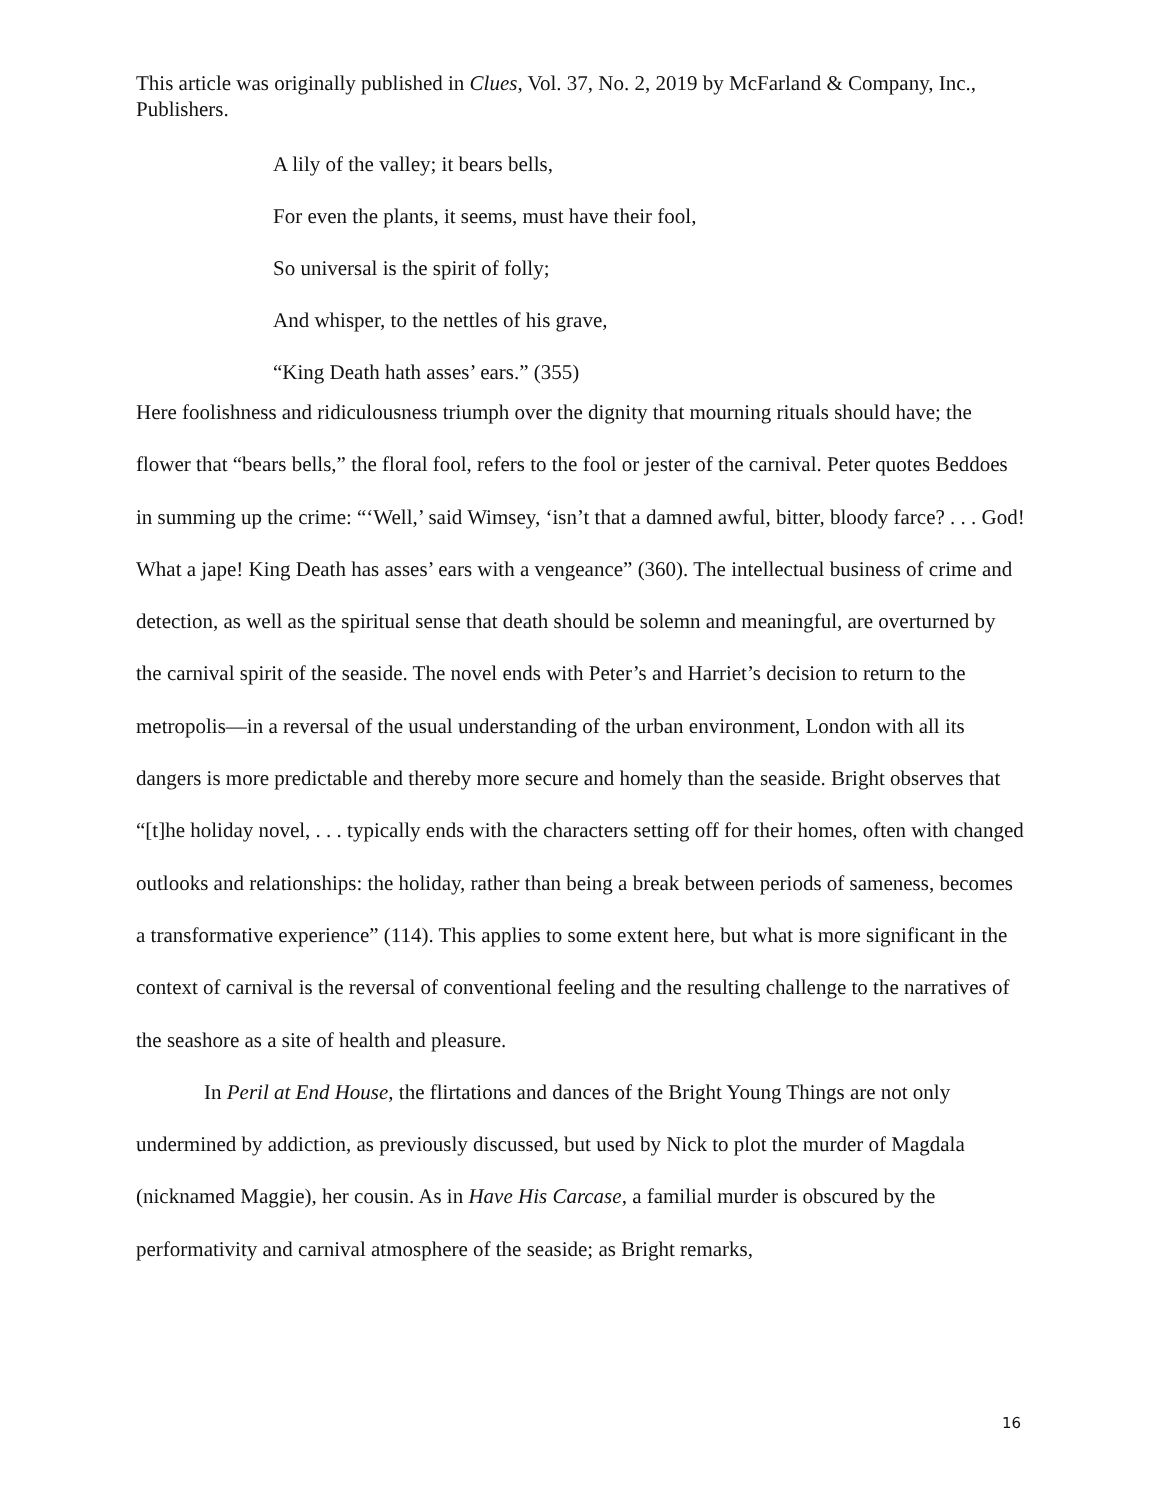This article was originally published in Clues, Vol. 37, No. 2, 2019 by McFarland & Company, Inc., Publishers.
A lily of the valley; it bears bells,
For even the plants, it seems, must have their fool,
So universal is the spirit of folly;
And whisper, to the nettles of his grave,
“King Death hath asses’ ears.” (355)
Here foolishness and ridiculousness triumph over the dignity that mourning rituals should have; the flower that “bears bells,” the floral fool, refers to the fool or jester of the carnival. Peter quotes Beddoes in summing up the crime: “‘Well,’ said Wimsey, ‘isn’t that a damned awful, bitter, bloody farce? . . . God! What a jape! King Death has asses’ ears with a vengeance” (360). The intellectual business of crime and detection, as well as the spiritual sense that death should be solemn and meaningful, are overturned by the carnival spirit of the seaside. The novel ends with Peter’s and Harriet’s decision to return to the metropolis—in a reversal of the usual understanding of the urban environment, London with all its dangers is more predictable and thereby more secure and homely than the seaside. Bright observes that “[t]he holiday novel, . . . typically ends with the characters setting off for their homes, often with changed outlooks and relationships: the holiday, rather than being a break between periods of sameness, becomes a transformative experience” (114). This applies to some extent here, but what is more significant in the context of carnival is the reversal of conventional feeling and the resulting challenge to the narratives of the seashore as a site of health and pleasure.
In Peril at End House, the flirtations and dances of the Bright Young Things are not only undermined by addiction, as previously discussed, but used by Nick to plot the murder of Magdala (nicknamed Maggie), her cousin. As in Have His Carcase, a familial murder is obscured by the performativity and carnival atmosphere of the seaside; as Bright remarks,
16